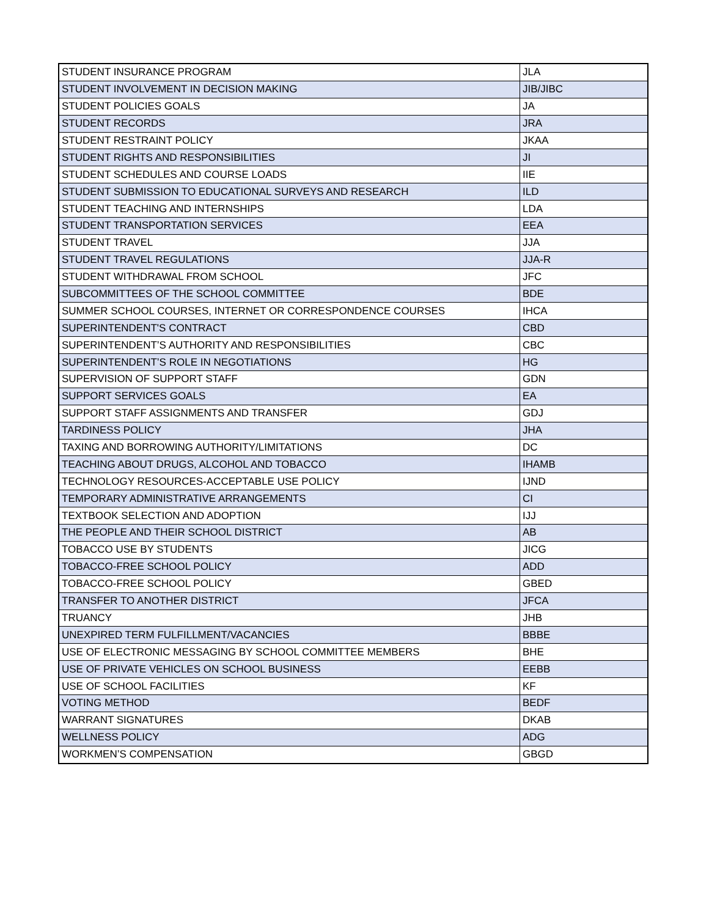| STUDENT INSURANCE PROGRAM | JLA |
| STUDENT INVOLVEMENT IN DECISION MAKING | JIB/JIBC |
| STUDENT POLICIES GOALS | JA |
| STUDENT RECORDS | JRA |
| STUDENT RESTRAINT POLICY | JKAA |
| STUDENT RIGHTS AND RESPONSIBILITIES | JI |
| STUDENT SCHEDULES AND COURSE LOADS | IIE |
| STUDENT SUBMISSION TO EDUCATIONAL SURVEYS AND RESEARCH | ILD |
| STUDENT TEACHING AND INTERNSHIPS | LDA |
| STUDENT TRANSPORTATION SERVICES | EEA |
| STUDENT TRAVEL | JJA |
| STUDENT TRAVEL REGULATIONS | JJA-R |
| STUDENT WITHDRAWAL FROM SCHOOL | JFC |
| SUBCOMMITTEES OF THE SCHOOL COMMITTEE | BDE |
| SUMMER SCHOOL COURSES, INTERNET OR CORRESPONDENCE COURSES | IHCA |
| SUPERINTENDENT'S CONTRACT | CBD |
| SUPERINTENDENT’S AUTHORITY AND RESPONSIBILITIES | CBC |
| SUPERINTENDENT’S ROLE IN NEGOTIATIONS | HG |
| SUPERVISION OF SUPPORT STAFF | GDN |
| SUPPORT SERVICES GOALS | EA |
| SUPPORT STAFF ASSIGNMENTS AND TRANSFER | GDJ |
| TARDINESS POLICY | JHA |
| TAXING AND BORROWING AUTHORITY/LIMITATIONS | DC |
| TEACHING ABOUT DRUGS, ALCOHOL AND TOBACCO | IHAMB |
| TECHNOLOGY RESOURCES-ACCEPTABLE USE POLICY | IJND |
| TEMPORARY ADMINISTRATIVE ARRANGEMENTS | CI |
| TEXTBOOK SELECTION AND ADOPTION | IJJ |
| THE PEOPLE AND THEIR SCHOOL DISTRICT | AB |
| TOBACCO USE BY STUDENTS | JICG |
| TOBACCO-FREE SCHOOL POLICY | ADD |
| TOBACCO-FREE SCHOOL POLICY | GBED |
| TRANSFER TO ANOTHER DISTRICT | JFCA |
| TRUANCY | JHB |
| UNEXPIRED TERM FULFILLMENT/VACANCIES | BBBE |
| USE OF ELECTRONIC MESSAGING BY SCHOOL COMMITTEE MEMBERS | BHE |
| USE OF PRIVATE VEHICLES ON SCHOOL BUSINESS | EEBB |
| USE OF SCHOOL FACILITIES | KF |
| VOTING METHOD | BEDF |
| WARRANT SIGNATURES | DKAB |
| WELLNESS POLICY | ADG |
| WORKMEN’S COMPENSATION | GBGD |